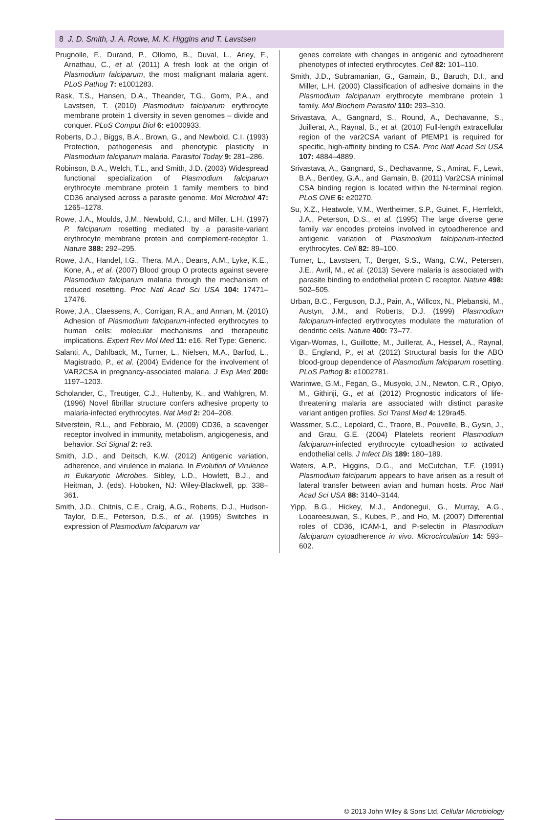8 J. D. Smith, J. A. Rowe, M. K. Higgins and T. Lavstsen
Prugnolle, F., Durand, P., Ollomo, B., Duval, L., Ariey, F., Arnathau, C., et al. (2011) A fresh look at the origin of Plasmodium falciparum, the most malignant malaria agent. PLoS Pathog 7: e1001283.
Rask, T.S., Hansen, D.A., Theander, T.G., Gorm, P.A., and Lavstsen, T. (2010) Plasmodium falciparum erythrocyte membrane protein 1 diversity in seven genomes – divide and conquer. PLoS Comput Biol 6: e1000933.
Roberts, D.J., Biggs, B.A., Brown, G., and Newbold, C.I. (1993) Protection, pathogenesis and phenotypic plasticity in Plasmodium falciparum malaria. Parasitol Today 9: 281–286.
Robinson, B.A., Welch, T.L., and Smith, J.D. (2003) Widespread functional specialization of Plasmodium falciparum erythrocyte membrane protein 1 family members to bind CD36 analysed across a parasite genome. Mol Microbiol 47: 1265–1278.
Rowe, J.A., Moulds, J.M., Newbold, C.I., and Miller, L.H. (1997) P. falciparum rosetting mediated by a parasite-variant erythrocyte membrane protein and complement-receptor 1. Nature 388: 292–295.
Rowe, J.A., Handel, I.G., Thera, M.A., Deans, A.M., Lyke, K.E., Kone, A., et al. (2007) Blood group O protects against severe Plasmodium falciparum malaria through the mechanism of reduced rosetting. Proc Natl Acad Sci USA 104: 17471–17476.
Rowe, J.A., Claessens, A., Corrigan, R.A., and Arman, M. (2010) Adhesion of Plasmodium falciparum-infected erythrocytes to human cells: molecular mechanisms and therapeutic implications. Expert Rev Mol Med 11: e16. Ref Type: Generic.
Salanti, A., Dahlback, M., Turner, L., Nielsen, M.A., Barfod, L., Magistrado, P., et al. (2004) Evidence for the involvement of VAR2CSA in pregnancy-associated malaria. J Exp Med 200: 1197–1203.
Scholander, C., Treutiger, C.J., Hultenby, K., and Wahlgren, M. (1996) Novel fibrillar structure confers adhesive property to malaria-infected erythrocytes. Nat Med 2: 204–208.
Silverstein, R.L., and Febbraio, M. (2009) CD36, a scavenger receptor involved in immunity, metabolism, angiogenesis, and behavior. Sci Signal 2: re3.
Smith, J.D., and Deitsch, K.W. (2012) Antigenic variation, adherence, and virulence in malaria. In Evolution of Virulence in Eukaryotic Microbes. Sibley, L.D., Howlett, B.J., and Heitman, J. (eds). Hoboken, NJ: Wiley-Blackwell, pp. 338–361.
Smith, J.D., Chitnis, C.E., Craig, A.G., Roberts, D.J., Hudson-Taylor, D.E., Peterson, D.S., et al. (1995) Switches in expression of Plasmodium falciparum var
genes correlate with changes in antigenic and cytoadherent phenotypes of infected erythrocytes. Cell 82: 101–110.
Smith, J.D., Subramanian, G., Gamain, B., Baruch, D.I., and Miller, L.H. (2000) Classification of adhesive domains in the Plasmodium falciparum erythrocyte membrane protein 1 family. Mol Biochem Parasitol 110: 293–310.
Srivastava, A., Gangnard, S., Round, A., Dechavanne, S., Juillerat, A., Raynal, B., et al. (2010) Full-length extracellular region of the var2CSA variant of PfEMP1 is required for specific, high-affinity binding to CSA. Proc Natl Acad Sci USA 107: 4884–4889.
Srivastava, A., Gangnard, S., Dechavanne, S., Amirat, F., Lewit, B.A., Bentley, G.A., and Gamain, B. (2011) Var2CSA minimal CSA binding region is located within the N-terminal region. PLoS ONE 6: e20270.
Su, X.Z., Heatwole, V.M., Wertheimer, S.P., Guinet, F., Herrfeldt, J.A., Peterson, D.S., et al. (1995) The large diverse gene family var encodes proteins involved in cytoadherence and antigenic variation of Plasmodium falciparum-infected erythrocytes. Cell 82: 89–100.
Turner, L., Lavstsen, T., Berger, S.S., Wang, C.W., Petersen, J.E., Avril, M., et al. (2013) Severe malaria is associated with parasite binding to endothelial protein C receptor. Nature 498: 502–505.
Urban, B.C., Ferguson, D.J., Pain, A., Willcox, N., Plebanski, M., Austyn, J.M., and Roberts, D.J. (1999) Plasmodium falciparum-infected erythrocytes modulate the maturation of dendritic cells. Nature 400: 73–77.
Vigan-Womas, I., Guillotte, M., Juillerat, A., Hessel, A., Raynal, B., England, P., et al. (2012) Structural basis for the ABO blood-group dependence of Plasmodium falciparum rosetting. PLoS Pathog 8: e1002781.
Warimwe, G.M., Fegan, G., Musyoki, J.N., Newton, C.R., Opiyo, M., Githinji, G., et al. (2012) Prognostic indicators of life-threatening malaria are associated with distinct parasite variant antigen profiles. Sci Transl Med 4: 129ra45.
Wassmer, S.C., Lepolard, C., Traore, B., Pouvelle, B., Gysin, J., and Grau, G.E. (2004) Platelets reorient Plasmodium falciparum-infected erythrocyte cytoadhesion to activated endothelial cells. J Infect Dis 189: 180–189.
Waters, A.P., Higgins, D.G., and McCutchan, T.F. (1991) Plasmodium falciparum appears to have arisen as a result of lateral transfer between avian and human hosts. Proc Natl Acad Sci USA 88: 3140–3144.
Yipp, B.G., Hickey, M.J., Andonegui, G., Murray, A.G., Looareesuwan, S., Kubes, P., and Ho, M. (2007) Differential roles of CD36, ICAM-1, and P-selectin in Plasmodium falciparum cytoadherence in vivo. Microcirculation 14: 593–602.
© 2013 John Wiley & Sons Ltd, Cellular Microbiology